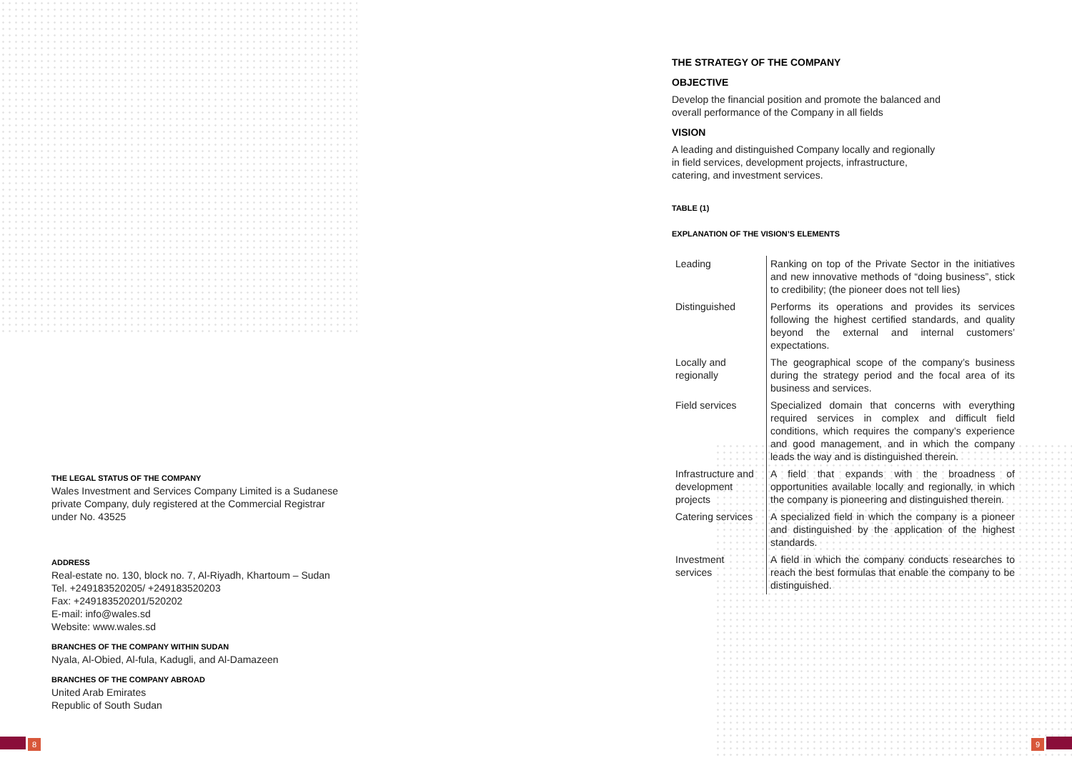THE LEGAL STATUS OF THE COMPANY
Wales Investment and Services Company Limited is a Sudanese private Company, duly registered at the Commercial Registrar under No. 43525
ADDRESS
Real-estate no. 130, block no. 7, Al-Riyadh, Khartoum – Sudan
Tel. +249183520205/ +249183520203
Fax: +249183520201/520202
E-mail: info@wales.sd
Website: www.wales.sd
BRANCHES OF THE COMPANY WITHIN SUDAN
Nyala, Al-Obied, Al-fula, Kadugli, and Al-Damazeen
BRANCHES OF THE COMPANY ABROAD
United Arab Emirates
Republic of South Sudan
THE STRATEGY OF THE COMPANY
OBJECTIVE
Develop the financial position and promote the balanced and overall performance of the Company in all fields
VISION
A leading and distinguished Company locally and regionally in field services, development projects, infrastructure, catering, and investment services.
TABLE (1)
EXPLANATION OF THE VISION’S ELEMENTS
| Leading | Ranking on top of the Private Sector in the initiatives and new innovative methods of “doing business”, stick to credibility; (the pioneer does not tell lies) |
| Distinguished | Performs its operations and provides its services following the highest certified standards, and quality beyond the external and internal customers’ expectations. |
| Locally and regionally | The geographical scope of the company’s business during the strategy period and the focal area of its business and services. |
| Field services | Specialized domain that concerns with everything required services in complex and difficult field conditions, which requires the company’s experience and good management, and in which the company leads the way and is distinguished therein. |
| Infrastructure and development projects | A field that expands with the broadness of opportunities available locally and regionally, in which the company is pioneering and distinguished therein. |
| Catering services | A specialized field in which the company is a pioneer and distinguished by the application of the highest standards. |
| Investment services | A field in which the company conducts researches to reach the best formulas that enable the company to be distinguished. |
8 9